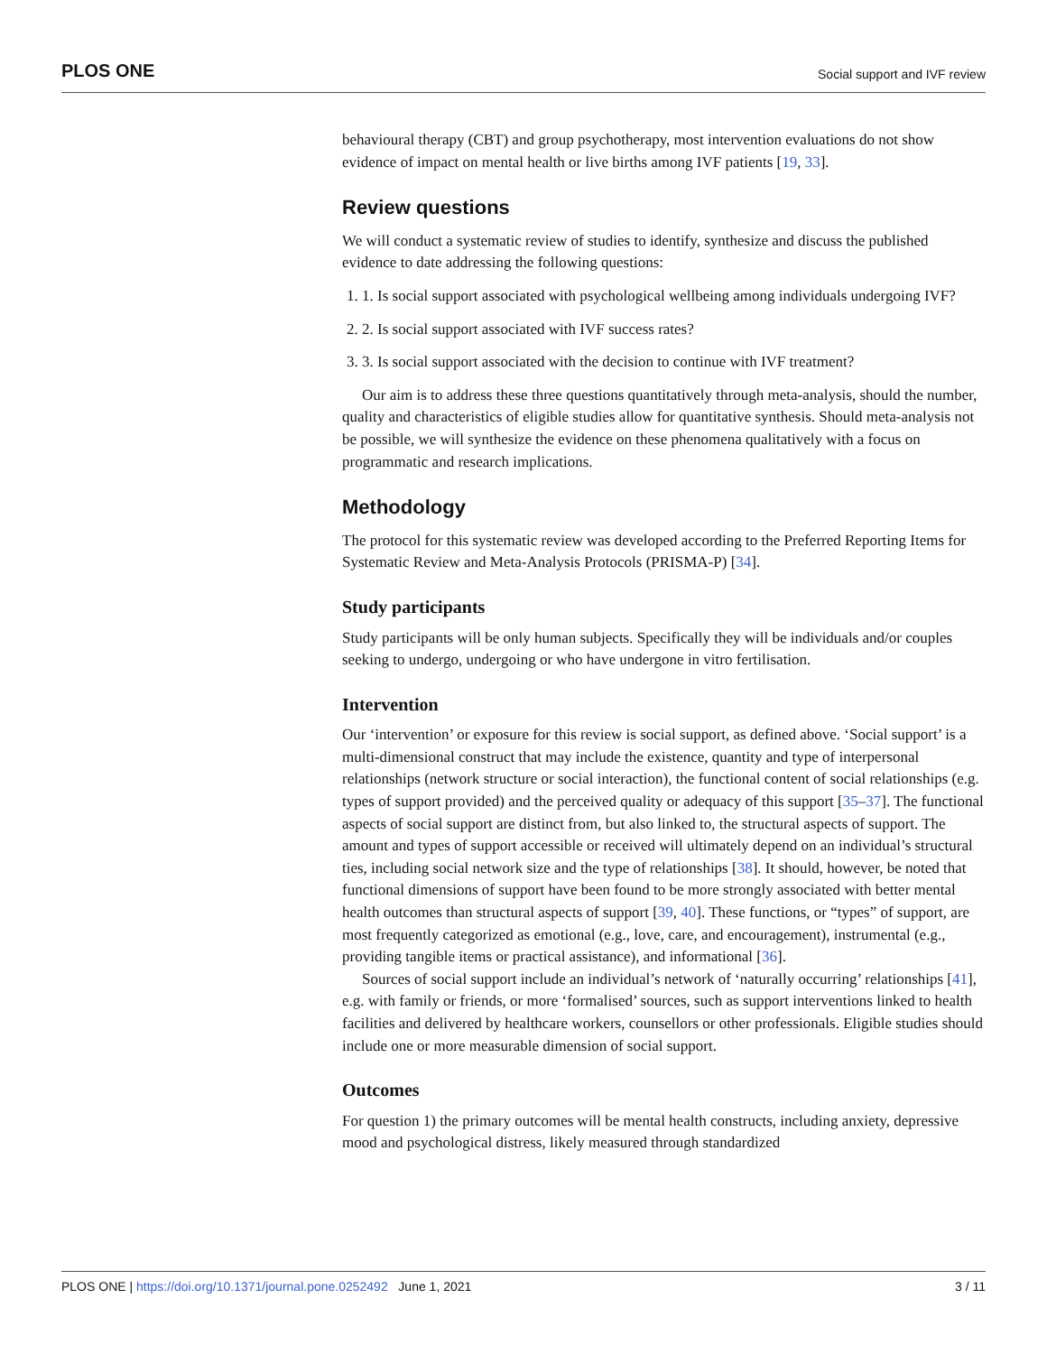PLOS ONE Social support and IVF review
behavioural therapy (CBT) and group psychotherapy, most intervention evaluations do not show evidence of impact on mental health or live births among IVF patients [19, 33].
Review questions
We will conduct a systematic review of studies to identify, synthesize and discuss the published evidence to date addressing the following questions:
1. 1. Is social support associated with psychological wellbeing among individuals undergoing IVF?
2. 2. Is social support associated with IVF success rates?
3. 3. Is social support associated with the decision to continue with IVF treatment?
Our aim is to address these three questions quantitatively through meta-analysis, should the number, quality and characteristics of eligible studies allow for quantitative synthesis. Should meta-analysis not be possible, we will synthesize the evidence on these phenomena qualitatively with a focus on programmatic and research implications.
Methodology
The protocol for this systematic review was developed according to the Preferred Reporting Items for Systematic Review and Meta-Analysis Protocols (PRISMA-P) [34].
Study participants
Study participants will be only human subjects. Specifically they will be individuals and/or couples seeking to undergo, undergoing or who have undergone in vitro fertilisation.
Intervention
Our ‘intervention’ or exposure for this review is social support, as defined above. ‘Social support’ is a multi-dimensional construct that may include the existence, quantity and type of interpersonal relationships (network structure or social interaction), the functional content of social relationships (e.g. types of support provided) and the perceived quality or adequacy of this support [35–37]. The functional aspects of social support are distinct from, but also linked to, the structural aspects of support. The amount and types of support accessible or received will ultimately depend on an individual’s structural ties, including social network size and the type of relationships [38]. It should, however, be noted that functional dimensions of support have been found to be more strongly associated with better mental health outcomes than structural aspects of support [39, 40]. These functions, or “types” of support, are most frequently categorized as emotional (e.g., love, care, and encouragement), instrumental (e.g., providing tangible items or practical assistance), and informational [36].
Sources of social support include an individual’s network of ‘naturally occurring’ relationships [41], e.g. with family or friends, or more ‘formalised’ sources, such as support interventions linked to health facilities and delivered by healthcare workers, counsellors or other professionals. Eligible studies should include one or more measurable dimension of social support.
Outcomes
For question 1) the primary outcomes will be mental health constructs, including anxiety, depressive mood and psychological distress, likely measured through standardized
PLOS ONE | https://doi.org/10.1371/journal.pone.0252492 June 1, 2021 3 / 11